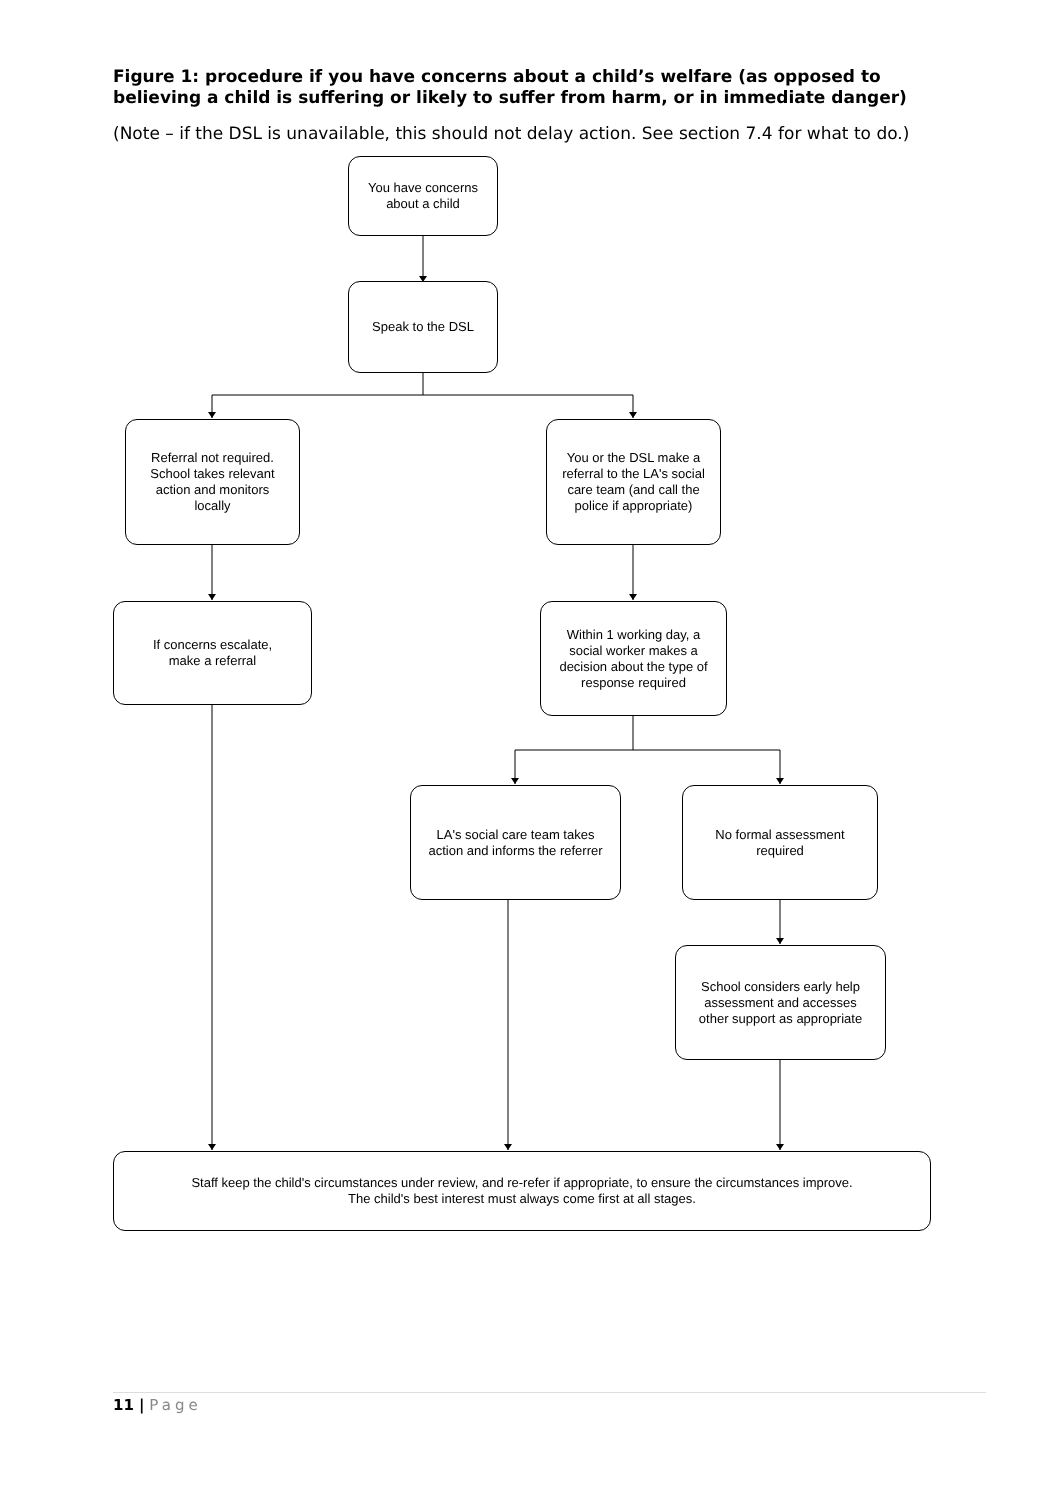Figure 1: procedure if you have concerns about a child’s welfare (as opposed to believing a child is suffering or likely to suffer from harm, or in immediate danger)
(Note – if the DSL is unavailable, this should not delay action. See section 7.4 for what to do.)
You have concerns
about a child
Speak to the DSL
Referral not required.
School takes relevant
action and monitors
locally
You or the DSL make a
referral to the LA's social
care team (and call the
police if appropriate)
If concerns escalate,
make a referral
Within 1 working day, a
social worker makes a
decision about the type of
response required
LA's social care team takes
action and informs the referrer
No formal assessment
required
School considers early help
assessment and accesses
other support as appropriate
Staff keep the child's circumstances under review, and re-refer if appropriate, to ensure the circumstances improve.
The child's best interest must always come first at all stages.
11 | Page